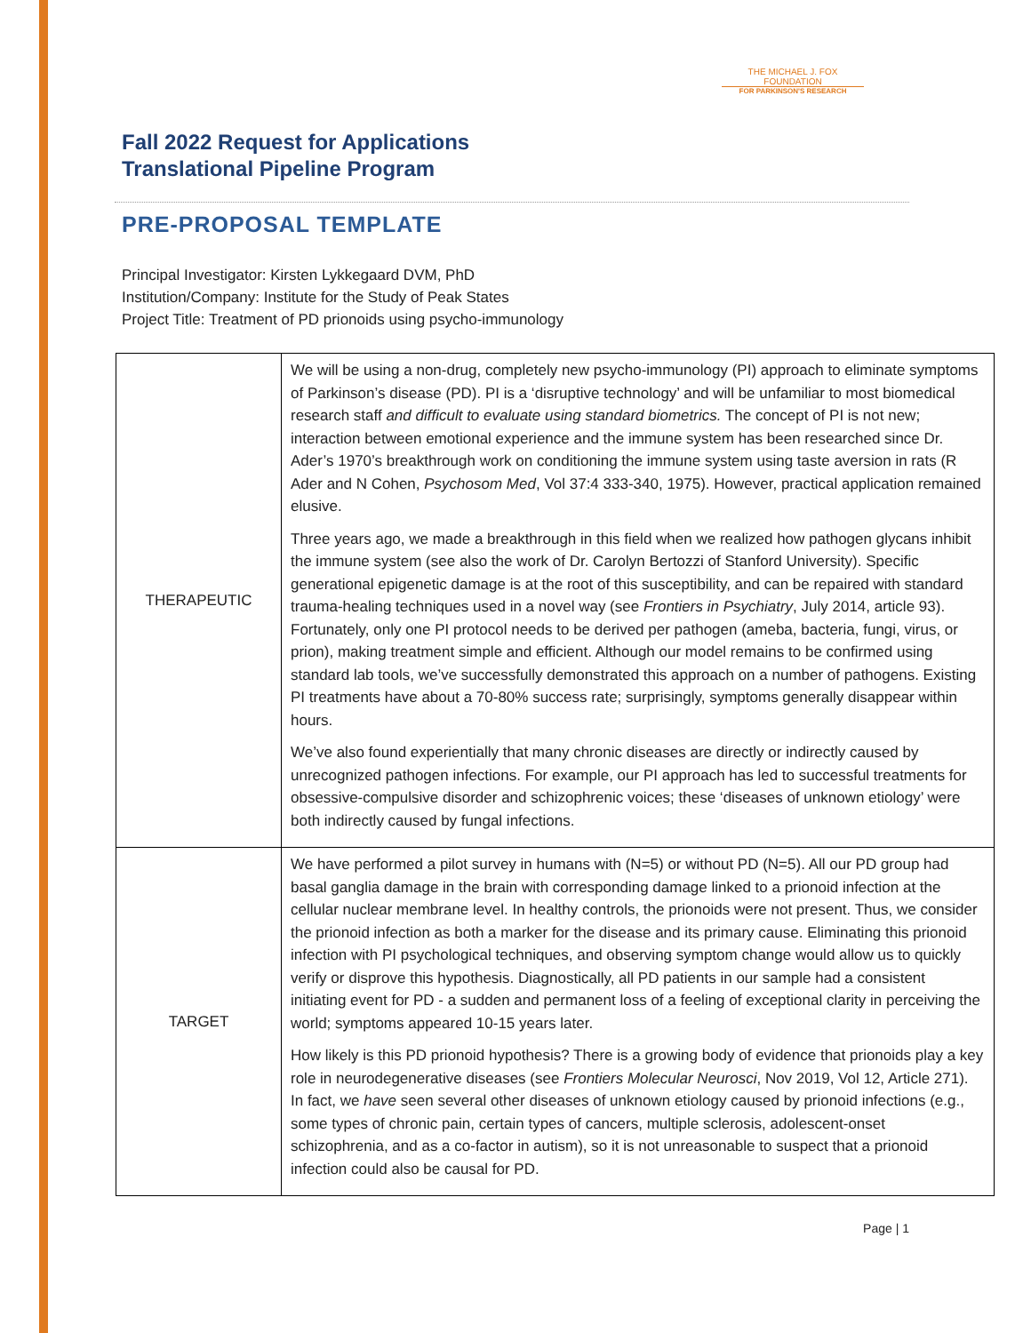THE MICHAEL J. FOX FOUNDATION
FOR PARKINSON'S RESEARCH
Fall 2022 Request for Applications
Translational Pipeline Program
PRE-PROPOSAL TEMPLATE
Principal Investigator: Kirsten Lykkegaard DVM, PhD
Institution/Company: Institute for the Study of Peak States
Project Title: Treatment of PD prionoids using psycho-immunology
| THERAPEUTIC | We will be using a non-drug, completely new psycho-immunology (PI) approach to eliminate symptoms of Parkinson’s disease (PD). PI is a ‘disruptive technology’ and will be unfamiliar to most biomedical research staff and difficult to evaluate using standard biometrics. The concept of PI is not new; interaction between emotional experience and the immune system has been researched since Dr. Ader’s 1970’s breakthrough work on conditioning the immune system using taste aversion in rats (R Ader and N Cohen, Psychosom Med , Vol 37:4 333-340, 1975). However, practical application remained elusive. Three years ago, we made a breakthrough in this field when we realized how pathogen glycans inhibit the immune system (see also the work of Dr. Carolyn Bertozzi of Stanford University). Specific generational epigenetic damage is at the root of this susceptibility, and can be repaired with standard trauma-healing techniques used in a novel way (see Frontiers in Psychiatry , July 2014, article 93). Fortunately, only one PI protocol needs to be derived per pathogen (ameba, bacteria, fungi, virus, or prion), making treatment simple and efficient. Although our model remains to be confirmed using standard lab tools, we’ve successfully demonstrated this approach on a number of pathogens. Existing PI treatments have about a 70-80% success rate; surprisingly, symptoms generally disappear within hours. We’ve also found experientially that many chronic diseases are directly or indirectly caused by unrecognized pathogen infections. For example, our PI approach has led to successful treatments for obsessive-compulsive disorder and schizophrenic voices; these ‘diseases of unknown etiology’ were both indirectly caused by fungal infections. |
| TARGET | We have performed a pilot survey in humans with (N=5) or without PD (N=5). All our PD group had basal ganglia damage in the brain with corresponding damage linked to a prionoid infection at the cellular nuclear membrane level. In healthy controls, the prionoids were not present. Thus, we consider the prionoid infection as both a marker for the disease and its primary cause. Eliminating this prionoid infection with PI psychological techniques, and observing symptom change would allow us to quickly verify or disprove this hypothesis. Diagnostically, all PD patients in our sample had a consistent initiating event for PD - a sudden and permanent loss of a feeling of exceptional clarity in perceiving the world; symptoms appeared 10-15 years later. How likely is this PD prionoid hypothesis? There is a growing body of evidence that prionoids play a key role in neurodegenerative diseases (see Frontiers Molecular Neurosci , Nov 2019, Vol 12, Article 271). In fact, we have seen several other diseases of unknown etiology caused by prionoid infections (e.g., some types of chronic pain, certain types of cancers, multiple sclerosis, adolescent-onset schizophrenia, and as a co-factor in autism), so it is not unreasonable to suspect that a prionoid infection could also be causal for PD. |
Page | 1